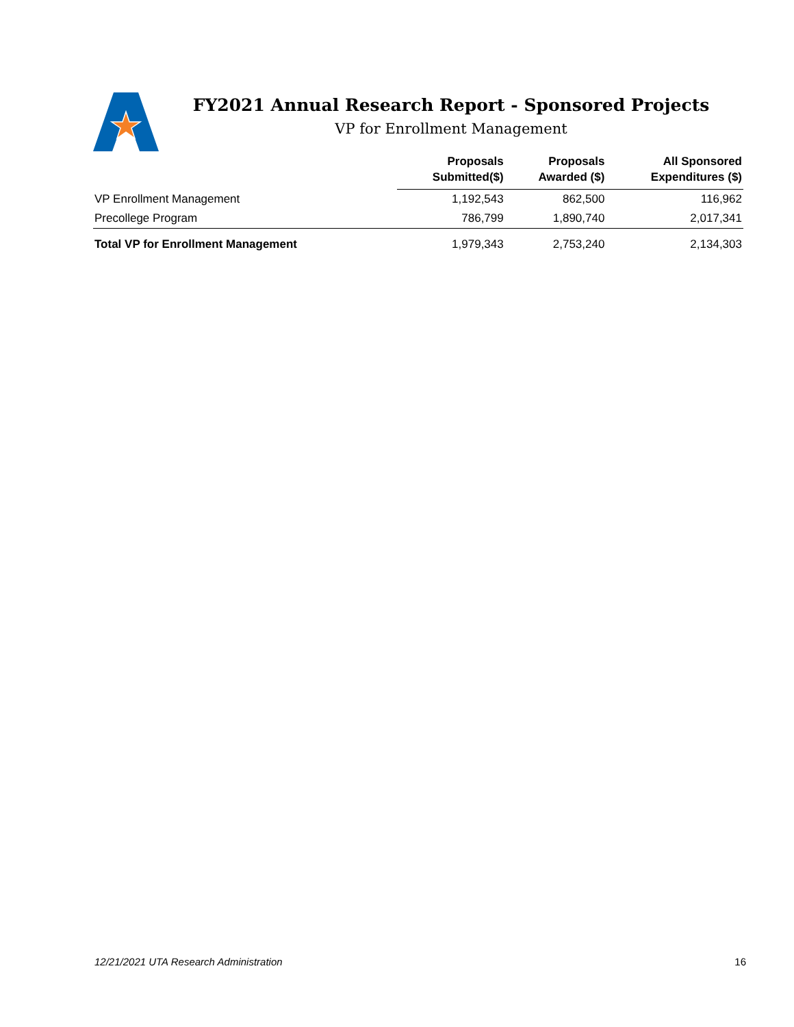FY2021 Annual Research Report - Sponsored Projects
VP for Enrollment Management
| | Proposals Submitted($) | Proposals Awarded ($) | All Sponsored Expenditures ($) |
| --- | --- | --- | --- |
| VP Enrollment Management | 1,192,543 | 862,500 | 116,962 |
| Precollege Program | 786,799 | 1,890,740 | 2,017,341 |
| Total VP for Enrollment Management | 1,979,343 | 2,753,240 | 2,134,303 |
12/21/2021 UTA Research Administration 16